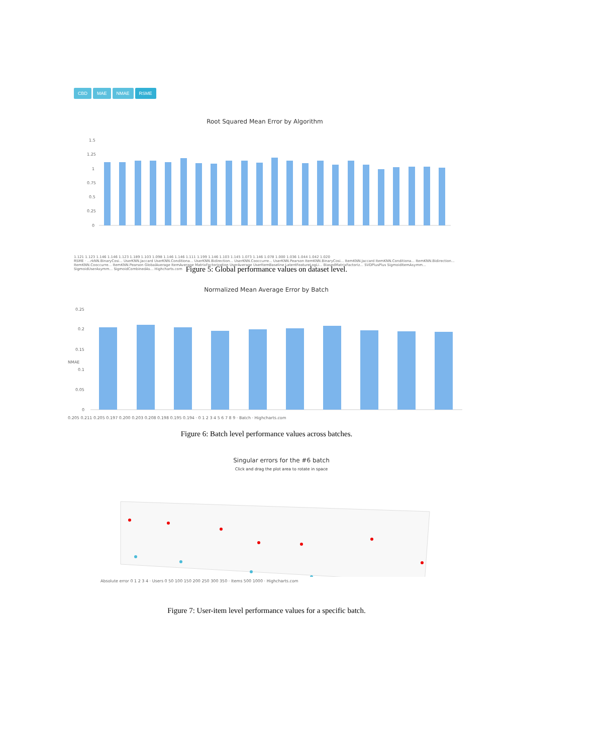CBD MAE NMAE RSME
Root Squared Mean Error by Algorithm
1.5
1.25
1
0.75
0.5
0.25
0
1.121 1.123 1.146 1.146 1.123 1.189 1.103 1.098 1.146 1.146 1.111 1.199 1.146 1.103 1.145 1.073 1.146 1.078 1.000 1.036 1.044 1.042 1.020
RSME · ...rkNN.BinaryCosi... UserKNN.Jaccard UserKNN.Conditiona... UserKNN.Bidirection... UserKNN.Cooccurre... UserKNN.Pearson ItemKNN.BinaryCosi... ItemKNN.Jaccard ItemKNN.Conditiona... ItemKNN.Bidirection... ItemKNN.Cooccurre... ItemKNN.Pearson GlobalAverage ItemAverage MatrixFactorization UserAverage UserItemBaseline LatentFeatureLogLi... BiasedMatrixFactoriz... SVDPlusPlus SigmoidItemAsymm... SigmoidUserAsymm... SigmoidCombinedAs... Highcharts.com
Figure 5: Global performance values on dataset level.
Normalized Mean Average Error by Batch
0.25
0.2
0.15
0.1
0.05
0
NMAE
0.205 0.211 0.205 0.197 0.200 0.203 0.208 0.198 0.195 0.194 · 0 1 2 3 4 5 6 7 8 9 · Batch · Highcharts.com
Figure 6: Batch level performance values across batches.
Singular errors for the #6 batch
Click and drag the plot area to rotate in space
Absolute error 0 1 2 3 4 · Users 0 50 100 150 200 250 300 350 · Items 500 1000 · Highcharts.com
Figure 7: User-item level performance values for a specific batch.